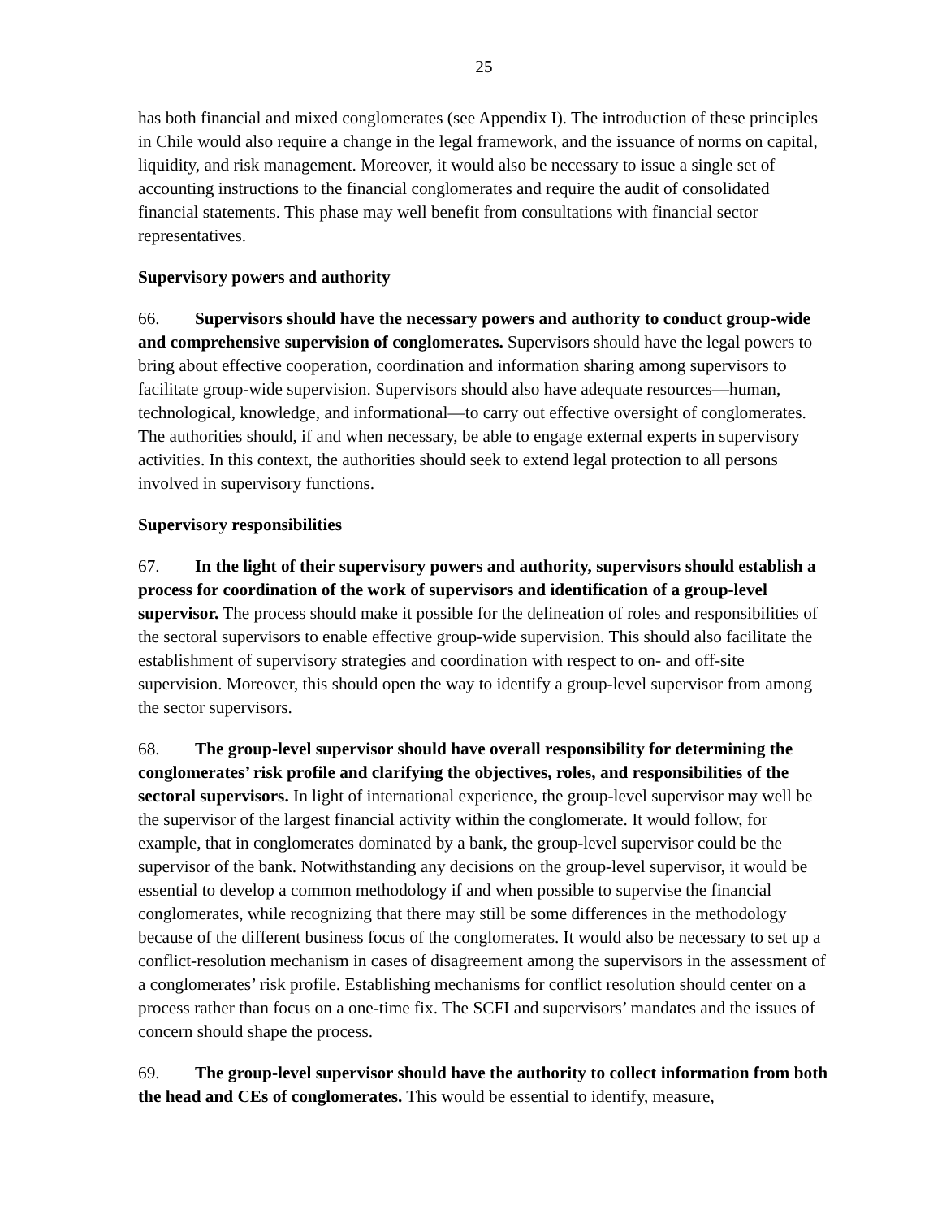25
has both financial and mixed conglomerates (see Appendix I). The introduction of these principles in Chile would also require a change in the legal framework, and the issuance of norms on capital, liquidity, and risk management. Moreover, it would also be necessary to issue a single set of accounting instructions to the financial conglomerates and require the audit of consolidated financial statements. This phase may well benefit from consultations with financial sector representatives.
Supervisory powers and authority
66. Supervisors should have the necessary powers and authority to conduct group-wide and comprehensive supervision of conglomerates. Supervisors should have the legal powers to bring about effective cooperation, coordination and information sharing among supervisors to facilitate group-wide supervision. Supervisors should also have adequate resources—human, technological, knowledge, and informational—to carry out effective oversight of conglomerates. The authorities should, if and when necessary, be able to engage external experts in supervisory activities. In this context, the authorities should seek to extend legal protection to all persons involved in supervisory functions.
Supervisory responsibilities
67. In the light of their supervisory powers and authority, supervisors should establish a process for coordination of the work of supervisors and identification of a group-level supervisor. The process should make it possible for the delineation of roles and responsibilities of the sectoral supervisors to enable effective group-wide supervision. This should also facilitate the establishment of supervisory strategies and coordination with respect to on- and off-site supervision. Moreover, this should open the way to identify a group-level supervisor from among the sector supervisors.
68. The group-level supervisor should have overall responsibility for determining the conglomerates’ risk profile and clarifying the objectives, roles, and responsibilities of the sectoral supervisors. In light of international experience, the group-level supervisor may well be the supervisor of the largest financial activity within the conglomerate. It would follow, for example, that in conglomerates dominated by a bank, the group-level supervisor could be the supervisor of the bank. Notwithstanding any decisions on the group-level supervisor, it would be essential to develop a common methodology if and when possible to supervise the financial conglomerates, while recognizing that there may still be some differences in the methodology because of the different business focus of the conglomerates. It would also be necessary to set up a conflict-resolution mechanism in cases of disagreement among the supervisors in the assessment of a conglomerates’ risk profile. Establishing mechanisms for conflict resolution should center on a process rather than focus on a one-time fix. The SCFI and supervisors’ mandates and the issues of concern should shape the process.
69. The group-level supervisor should have the authority to collect information from both the head and CEs of conglomerates. This would be essential to identify, measure,